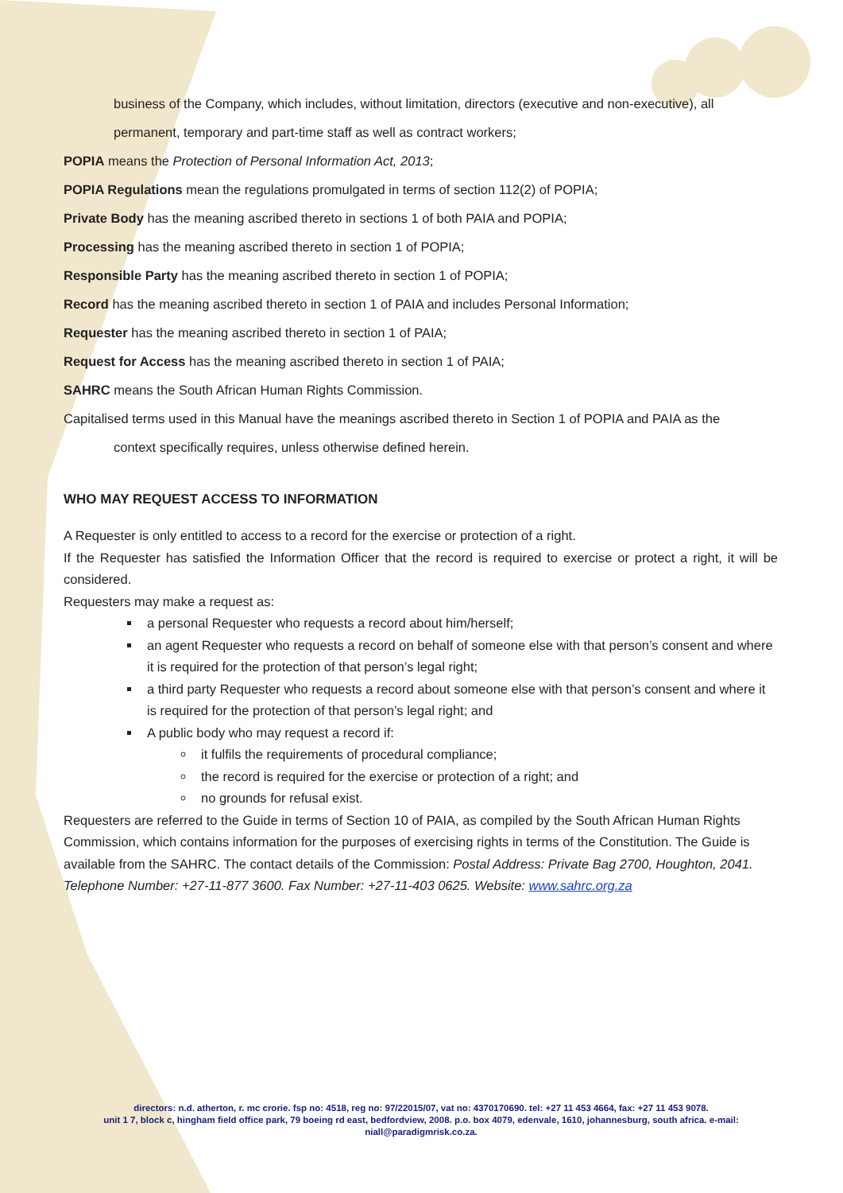business of the Company, which includes, without limitation, directors (executive and non-executive), all
permanent, temporary and part-time staff as well as contract workers;
POPIA means the Protection of Personal Information Act, 2013;
POPIA Regulations mean the regulations promulgated in terms of section 112(2) of POPIA;
Private Body has the meaning ascribed thereto in sections 1 of both PAIA and POPIA;
Processing has the meaning ascribed thereto in section 1 of POPIA;
Responsible Party has the meaning ascribed thereto in section 1 of POPIA;
Record has the meaning ascribed thereto in section 1 of PAIA and includes Personal Information;
Requester has the meaning ascribed thereto in section 1 of PAIA;
Request for Access has the meaning ascribed thereto in section 1 of PAIA;
SAHRC means the South African Human Rights Commission.
Capitalised terms used in this Manual have the meanings ascribed thereto in Section 1 of POPIA and PAIA as the
context specifically requires, unless otherwise defined herein.
WHO MAY REQUEST ACCESS TO INFORMATION
A Requester is only entitled to access to a record for the exercise or protection of a right.
If the Requester has satisfied the Information Officer that the record is required to exercise or protect a right, it will be considered.
Requesters may make a request as:
a personal Requester who requests a record about him/herself;
an agent Requester who requests a record on behalf of someone else with that person’s consent and where it is required for the protection of that person’s legal right;
a third party Requester who requests a record about someone else with that person’s consent and where it is required for the protection of that person’s legal right; and
A public body who may request a record if:
it fulfils the requirements of procedural compliance;
the record is required for the exercise or protection of a right; and
no grounds for refusal exist.
Requesters are referred to the Guide in terms of Section 10 of PAIA, as compiled by the South African Human Rights Commission, which contains information for the purposes of exercising rights in terms of the Constitution. The Guide is available from the SAHRC. The contact details of the Commission: Postal Address: Private Bag 2700, Houghton, 2041. Telephone Number: +27-11-877 3600. Fax Number: +27-11-403 0625. Website: www.sahrc.org.za
directors: n.d. atherton, r. mc crorie. fsp no: 4518, reg no: 97/22015/07, vat no: 4370170690. tel: +27 11 453 4664, fax: +27 11 453 9078.
unit 1 7, block c, hingham field office park, 79 boeing rd east, bedfordview, 2008. p.o. box 4079, edenvale, 1610, johannesburg, south africa. e-mail: niall@paradigmrisk.co.za.